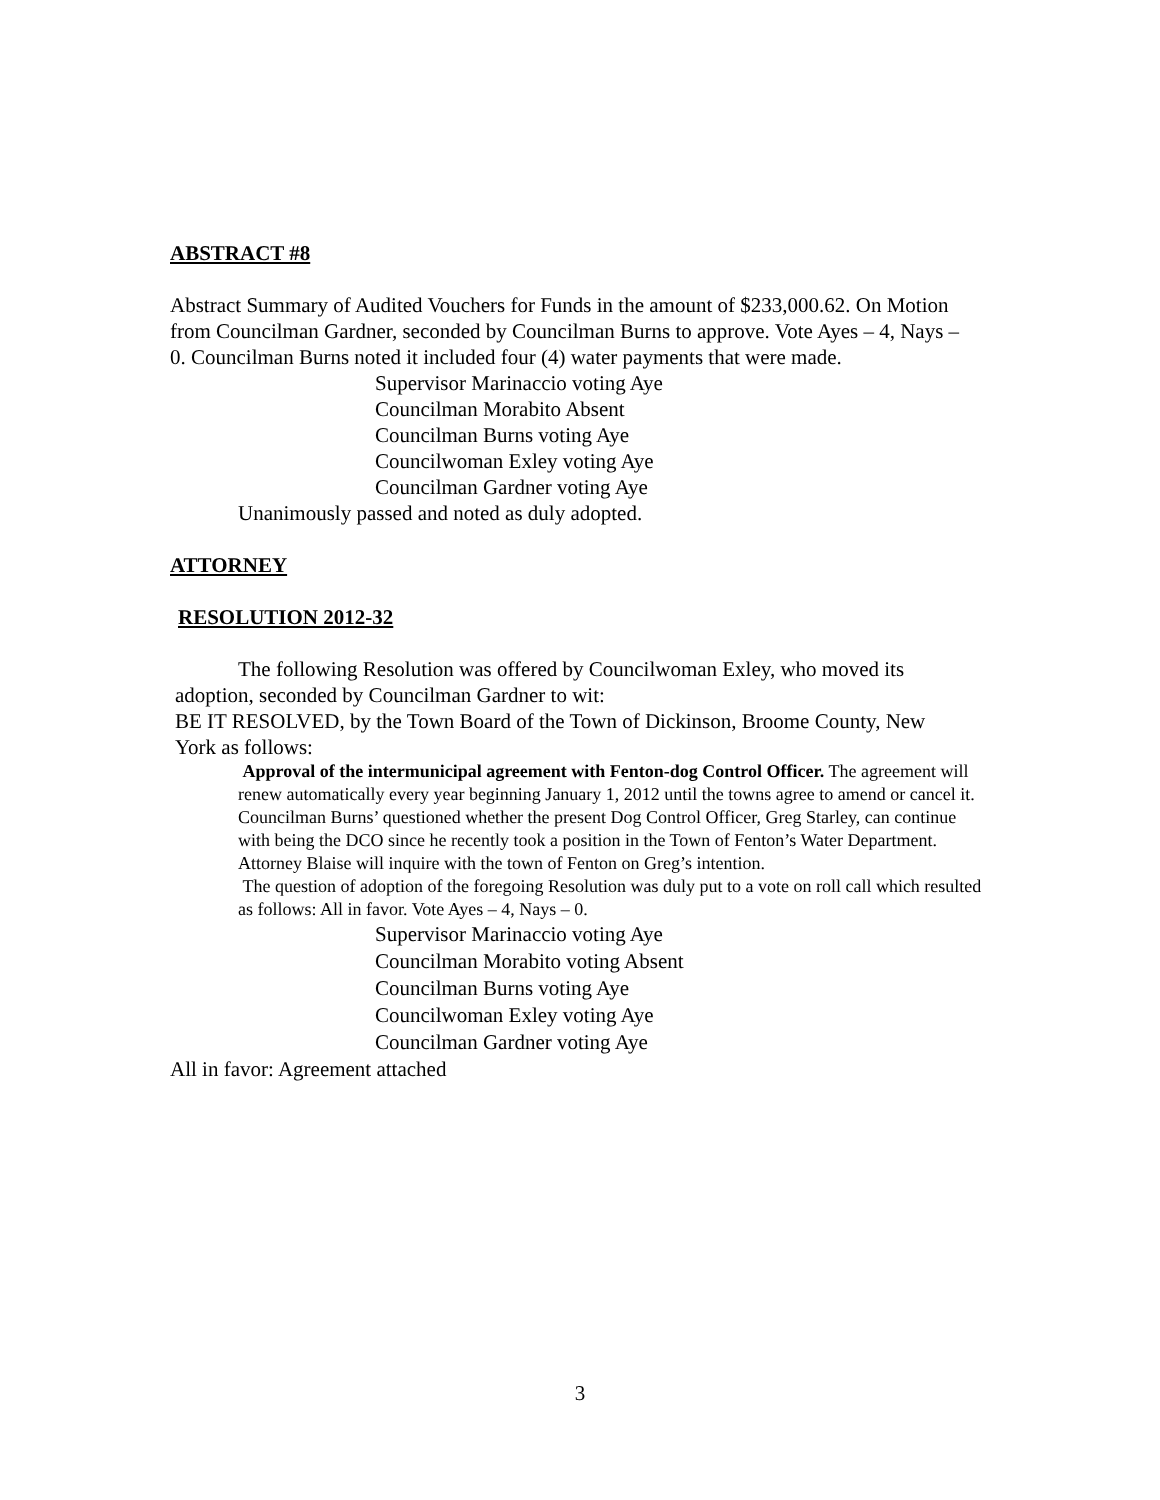ABSTRACT #8
Abstract Summary of Audited Vouchers for Funds in the amount of $233,000.62. On Motion from Councilman Gardner, seconded by Councilman Burns to approve. Vote Ayes – 4, Nays – 0. Councilman Burns noted it included four (4) water payments that were made.
Supervisor Marinaccio voting Aye
Councilman Morabito Absent
Councilman Burns voting Aye
Councilwoman Exley voting Aye
Councilman Gardner voting Aye
Unanimously passed and noted as duly adopted.
ATTORNEY
RESOLUTION 2012-32
The following Resolution was offered by Councilwoman Exley, who moved its adoption, seconded by Councilman Gardner to wit:
BE IT RESOLVED, by the Town Board of the Town of Dickinson, Broome County, New York as follows:
Approval of the intermunicipal agreement with Fenton-dog Control Officer. The agreement will renew automatically every year beginning January 1, 2012 until the towns agree to amend or cancel it. Councilman Burns’ questioned whether the present Dog Control Officer, Greg Starley, can continue with being the DCO since he recently took a position in the Town of Fenton’s Water Department. Attorney Blaise will inquire with the town of Fenton on Greg’s intention.
The question of adoption of the foregoing Resolution was duly put to a vote on roll call which resulted as follows: All in favor. Vote Ayes – 4, Nays – 0.
Supervisor Marinaccio voting Aye
Councilman Morabito voting Absent
Councilman Burns voting Aye
Councilwoman Exley voting Aye
Councilman Gardner voting Aye
All in favor: Agreement attached
3